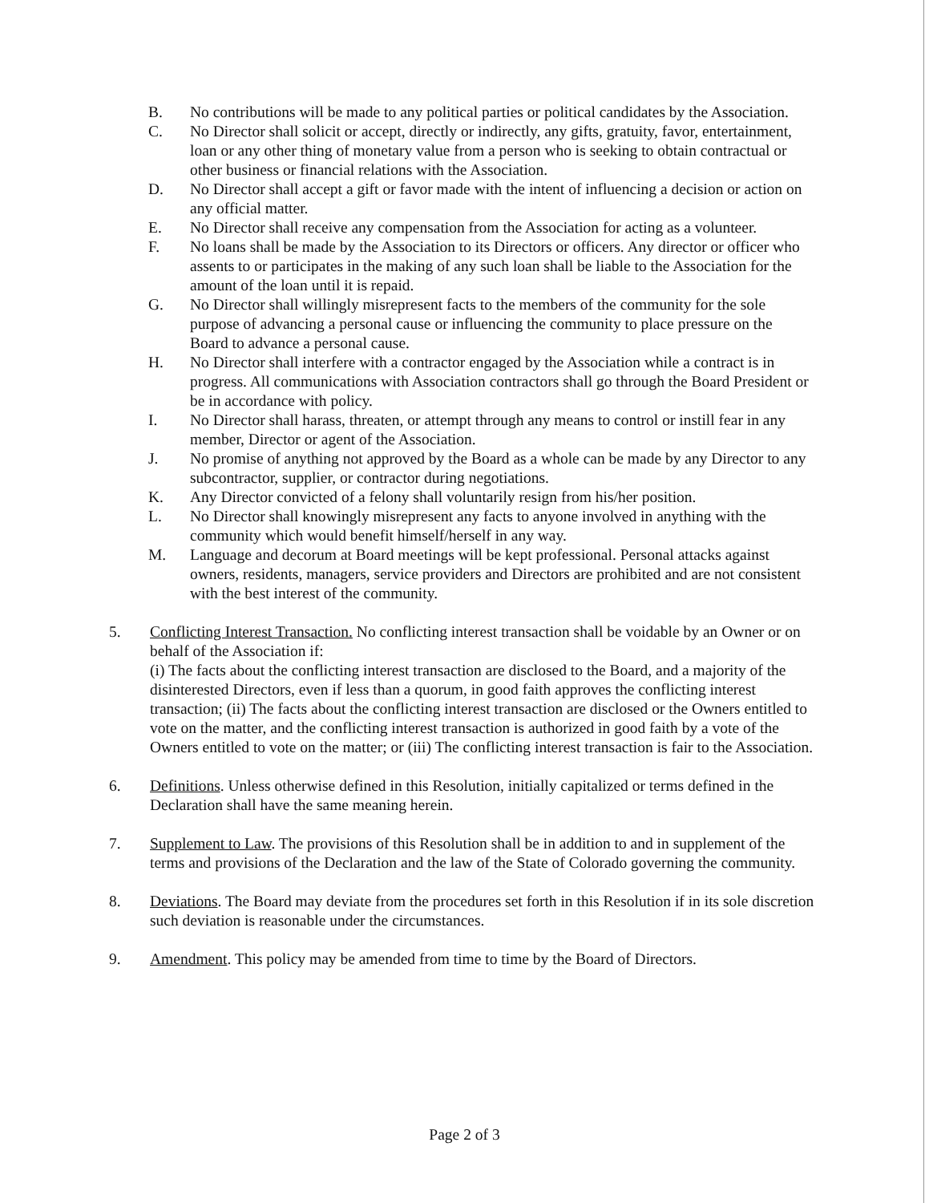B. No contributions will be made to any political parties or political candidates by the Association.
C. No Director shall solicit or accept, directly or indirectly, any gifts, gratuity, favor, entertainment, loan or any other thing of monetary value from a person who is seeking to obtain contractual or other business or financial relations with the Association.
D. No Director shall accept a gift or favor made with the intent of influencing a decision or action on any official matter.
E. No Director shall receive any compensation from the Association for acting as a volunteer.
F. No loans shall be made by the Association to its Directors or officers. Any director or officer who assents to or participates in the making of any such loan shall be liable to the Association for the amount of the loan until it is repaid.
G. No Director shall willingly misrepresent facts to the members of the community for the sole purpose of advancing a personal cause or influencing the community to place pressure on the Board to advance a personal cause.
H. No Director shall interfere with a contractor engaged by the Association while a contract is in progress. All communications with Association contractors shall go through the Board President or be in accordance with policy.
I. No Director shall harass, threaten, or attempt through any means to control or instill fear in any member, Director or agent of the Association.
J. No promise of anything not approved by the Board as a whole can be made by any Director to any subcontractor, supplier, or contractor during negotiations.
K. Any Director convicted of a felony shall voluntarily resign from his/her position.
L. No Director shall knowingly misrepresent any facts to anyone involved in anything with the community which would benefit himself/herself in any way.
M. Language and decorum at Board meetings will be kept professional. Personal attacks against owners, residents, managers, service providers and Directors are prohibited and are not consistent with the best interest of the community.
5. Conflicting Interest Transaction. No conflicting interest transaction shall be voidable by an Owner or on behalf of the Association if:
(i) The facts about the conflicting interest transaction are disclosed to the Board, and a majority of the disinterested Directors, even if less than a quorum, in good faith approves the conflicting interest transaction; (ii) The facts about the conflicting interest transaction are disclosed or the Owners entitled to vote on the matter, and the conflicting interest transaction is authorized in good faith by a vote of the Owners entitled to vote on the matter; or (iii) The conflicting interest transaction is fair to the Association.
6. Definitions. Unless otherwise defined in this Resolution, initially capitalized or terms defined in the Declaration shall have the same meaning herein.
7. Supplement to Law. The provisions of this Resolution shall be in addition to and in supplement of the terms and provisions of the Declaration and the law of the State of Colorado governing the community.
8. Deviations. The Board may deviate from the procedures set forth in this Resolution if in its sole discretion such deviation is reasonable under the circumstances.
9. Amendment. This policy may be amended from time to time by the Board of Directors.
Page 2 of 3